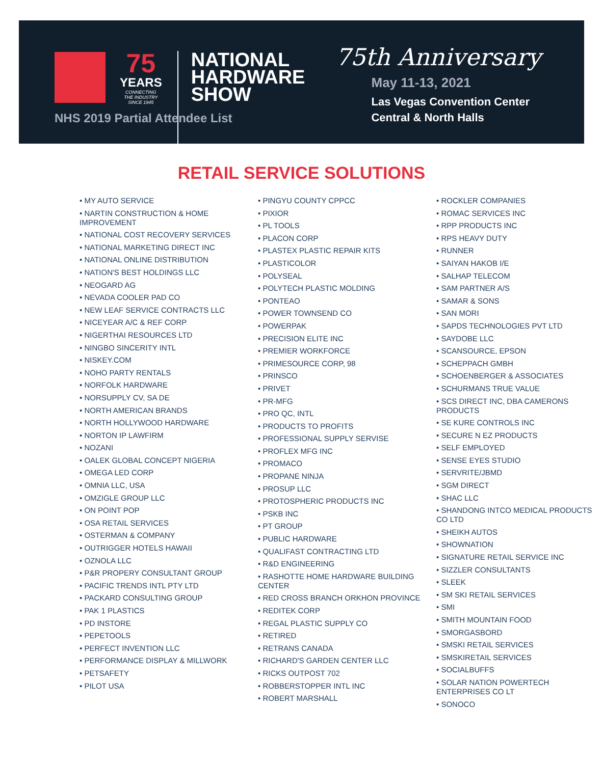75
YEARS
CONNECTING
THE INDUSTRY
SINCE 1945
NATIONAL
HARDWARE
SHOW
NHS 2019 Partial Attendee List
75th Anniversary
May 11-13, 2021
Las Vegas Convention Center
Central & North Halls
RETAIL SERVICE SOLUTIONS
• MY AUTO SERVICE
• NARTIN CONSTRUCTION & HOME IMPROVEMENT
• NATIONAL COST RECOVERY SERVICES
• NATIONAL MARKETING DIRECT INC
• NATIONAL ONLINE DISTRIBUTION
• NATION'S BEST HOLDINGS LLC
• NEOGARD AG
• NEVADA COOLER PAD CO
• NEW LEAF SERVICE CONTRACTS LLC
• NICEYEAR A/C & REF CORP
• NIGERTHAI RESOURCES LTD
• NINGBO SINCERITY INTL
• NISKEY.COM
• NOHO PARTY RENTALS
• NORFOLK HARDWARE
• NORSUPPLY CV, SA DE
• NORTH AMERICAN BRANDS
• NORTH HOLLYWOOD HARDWARE
• NORTON IP LAWFIRM
• NOZANI
• OALEK GLOBAL CONCEPT NIGERIA
• OMEGA LED CORP
• OMNIA LLC, USA
• OMZIGLE GROUP LLC
• ON POINT POP
• OSA RETAIL SERVICES
• OSTERMAN & COMPANY
• OUTRIGGER HOTELS HAWAII
• OZNOLA LLC
• P&R PROPERY CONSULTANT GROUP
• PACIFIC TRENDS INTL PTY LTD
• PACKARD CONSULTING GROUP
• PAK 1 PLASTICS
• PD INSTORE
• PEPETOOLS
• PERFECT INVENTION LLC
• PERFORMANCE DISPLAY & MILLWORK
• PETSAFETY
• PILOT USA
• PINGYU COUNTY CPPCC
• PIXIOR
• PL TOOLS
• PLACON CORP
• PLASTEX PLASTIC REPAIR KITS
• PLASTICOLOR
• POLYSEAL
• POLYTECH PLASTIC MOLDING
• PONTEAO
• POWER TOWNSEND CO
• POWERPAK
• PRECISION ELITE INC
• PREMIER WORKFORCE
• PRIMESOURCE CORP, 98
• PRINSCO
• PRIVET
• PR-MFG
• PRO QC, INTL
• PRODUCTS TO PROFITS
• PROFESSIONAL SUPPLY SERVISE
• PROFLEX MFG INC
• PROMACO
• PROPANE NINJA
• PROSUP LLC
• PROTOSPHERIC PRODUCTS INC
• PSKB INC
• PT GROUP
• PUBLIC HARDWARE
• QUALIFAST CONTRACTING LTD
• R&D ENGINEERING
• RASHOTTE HOME HARDWARE BUILDING CENTER
• RED CROSS BRANCH ORKHON PROVINCE
• REDITEK CORP
• REGAL PLASTIC SUPPLY CO
• RETIRED
• RETRANS CANADA
• RICHARD'S GARDEN CENTER LLC
• RICKS OUTPOST 702
• ROBBERSTOPPER INTL INC
• ROBERT MARSHALL
• ROCKLER COMPANIES
• ROMAC SERVICES INC
• RPP PRODUCTS INC
• RPS HEAVY DUTY
• RUNNER
• SAIYAN HAKOB I/E
• SALHAP TELECOM
• SAM PARTNER A/S
• SAMAR & SONS
• SAN MORI
• SAPDS TECHNOLOGIES PVT LTD
• SAYDOBE LLC
• SCANSOURCE, EPSON
• SCHEPPACH GMBH
• SCHOENBERGER & ASSOCIATES
• SCHURMANS TRUE VALUE
• SCS DIRECT INC, DBA CAMERONS PRODUCTS
• SE KURE CONTROLS INC
• SECURE N EZ PRODUCTS
• SELF EMPLOYED
• SENSE EYES STUDIO
• SERVRITE/JBMD
• SGM DIRECT
• SHAC LLC
• SHANDONG INTCO MEDICAL PRODUCTS CO LTD
• SHEIKH AUTOS
• SHOWNATION
• SIGNATURE RETAIL SERVICE INC
• SIZZLER CONSULTANTS
• SLEEK
• SM SKI RETAIL SERVICES
• SMI
• SMITH MOUNTAIN FOOD
• SMORGASBORD
• SMSKI RETAIL SERVICES
• SMSKIRETAIL SERVICES
• SOCIALBUFFS
• SOLAR NATION POWERTECH ENTERPRISES CO LT
• SONOCO